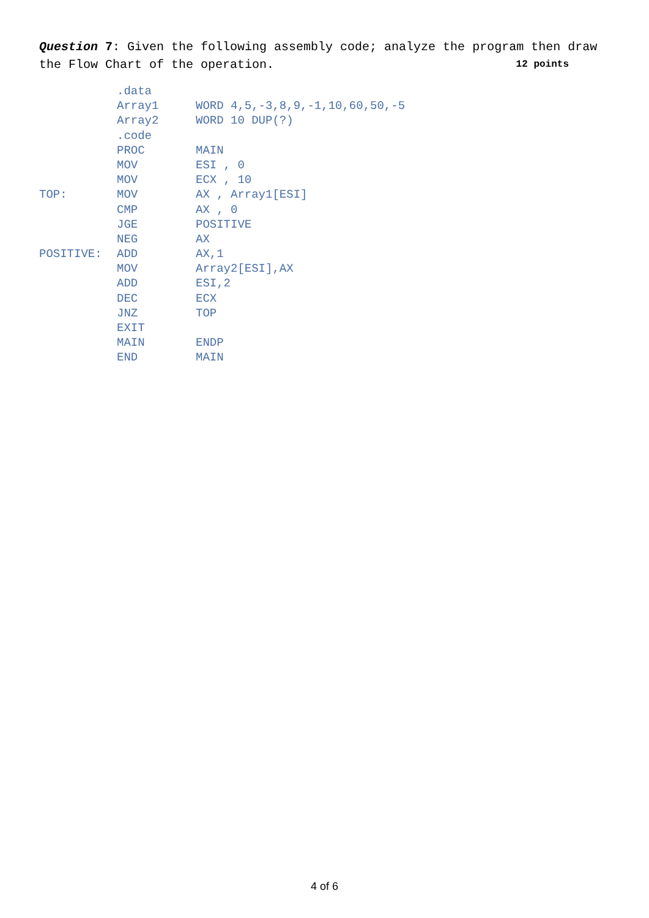Question 7: Given the following assembly code; analyze the program then draw the Flow Chart of the operation. 12 points
| | .data | |
| | Array1 | WORD 4,5,-3,8,9,-1,10,60,50,-5 |
| | Array2 | WORD 10 DUP(?) |
| | .code | |
| | PROC | MAIN |
| | MOV | ESI , 0 |
| | MOV | ECX , 10 |
| TOP: | MOV | AX , Array1[ESI] |
| | CMP | AX , 0 |
| | JGE | POSITIVE |
| | NEG | AX |
| POSITIVE: | ADD | AX,1 |
| | MOV | Array2[ESI],AX |
| | ADD | ESI,2 |
| | DEC | ECX |
| | JNZ | TOP |
| | EXIT | |
| | MAIN | ENDP |
| | END | MAIN |
4 of 6